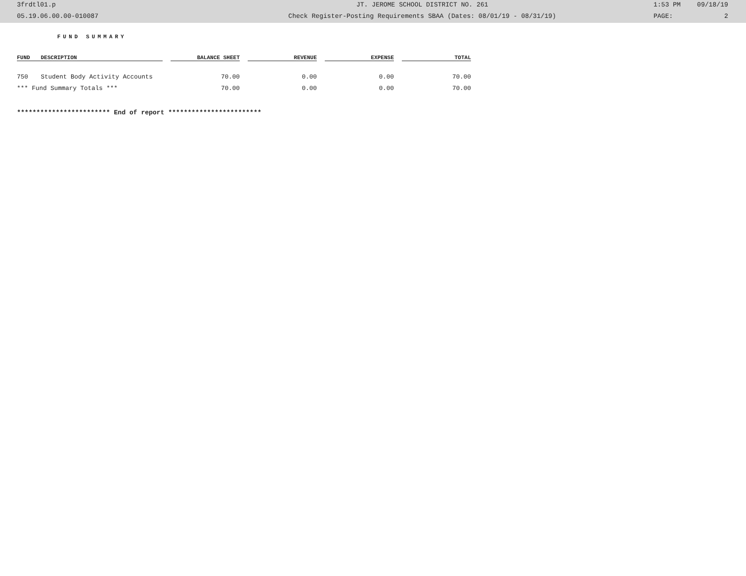3frdtl01.p JT. JEROME SCHOOL DISTRICT NO. 261 1:53 PM 09/18/19
05.19.06.00.00-010087 Check Register-Posting Requirements SBAA (Dates: 08/01/19 - 08/31/19) PAGE: 2
FUND SUMMARY
| FUND | DESCRIPTION | | BALANCE SHEET | | REVENUE | | EXPENSE | | TOTAL |
| --- | --- | --- | --- | --- | --- | --- | --- | --- | --- |
| 750 | Student Body Activity Accounts | | 70.00 | | 0.00 | | 0.00 | | 70.00 |
| *** Fund Summary Totals *** | | | 70.00 | | 0.00 | | 0.00 | | 70.00 |
************************ End of report ************************